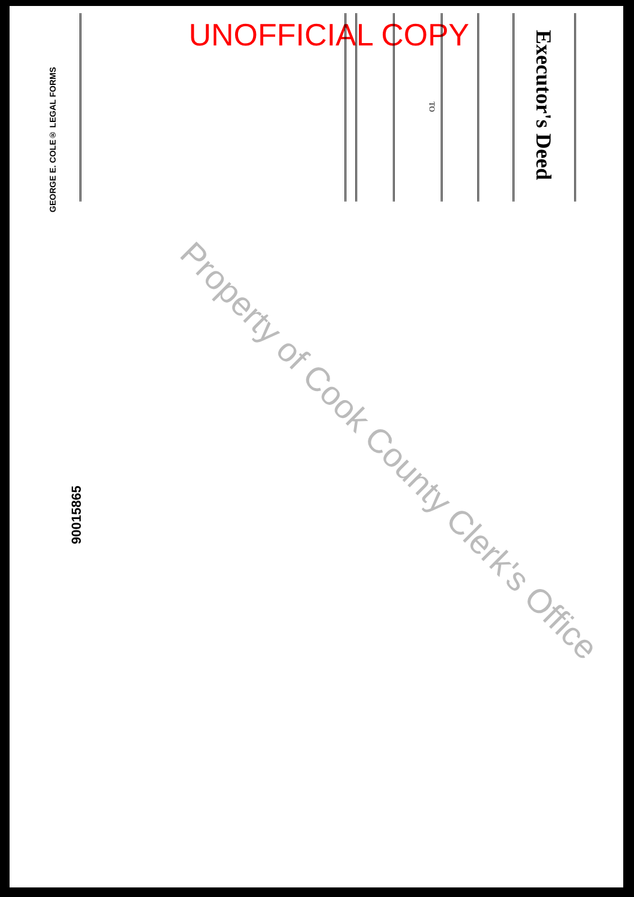UNOFFICIAL COPY
Executor's Deed
TO
GEORGE E. COLE® LEGAL FORMS
90015865
Property of Cook County Clerk's Office